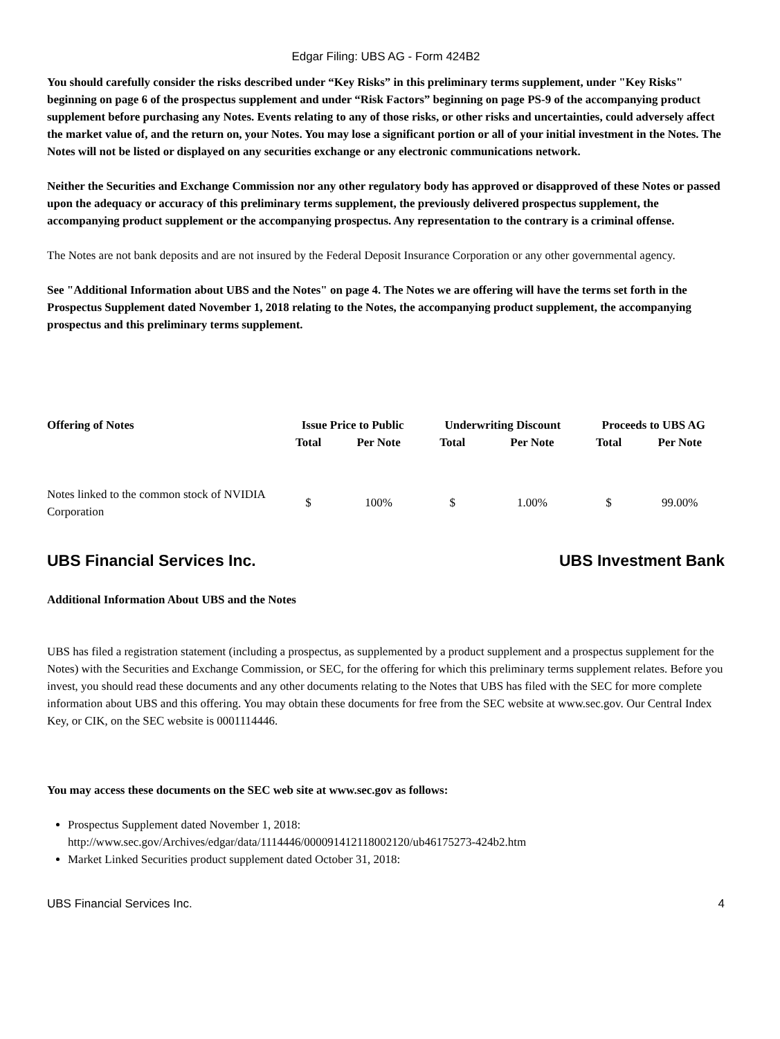Edgar Filing: UBS AG - Form 424B2
You should carefully consider the risks described under “Key Risks” in this preliminary terms supplement, under "Key Risks" beginning on page 6 of the prospectus supplement and under “Risk Factors” beginning on page PS-9 of the accompanying product supplement before purchasing any Notes. Events relating to any of those risks, or other risks and uncertainties, could adversely affect the market value of, and the return on, your Notes. You may lose a significant portion or all of your initial investment in the Notes. The Notes will not be listed or displayed on any securities exchange or any electronic communications network.
Neither the Securities and Exchange Commission nor any other regulatory body has approved or disapproved of these Notes or passed upon the adequacy or accuracy of this preliminary terms supplement, the previously delivered prospectus supplement, the accompanying product supplement or the accompanying prospectus. Any representation to the contrary is a criminal offense.
The Notes are not bank deposits and are not insured by the Federal Deposit Insurance Corporation or any other governmental agency.
See "Additional Information about UBS and the Notes" on page 4. The Notes we are offering will have the terms set forth in the Prospectus Supplement dated November 1, 2018 relating to the Notes, the accompanying product supplement, the accompanying prospectus and this preliminary terms supplement.
| Offering of Notes | Issue Price to Public | | Underwriting Discount | | Proceeds to UBS AG | |
| --- | --- | --- | --- | --- | --- | --- |
| | Total | Per Note | Total | Per Note | Total | Per Note |
| Notes linked to the common stock of NVIDIA Corporation | $ | 100% | $ | 1.00% | $ | 99.00% |
UBS Financial Services Inc. UBS Investment Bank
Additional Information About UBS and the Notes
UBS has filed a registration statement (including a prospectus, as supplemented by a product supplement and a prospectus supplement for the Notes) with the Securities and Exchange Commission, or SEC, for the offering for which this preliminary terms supplement relates. Before you invest, you should read these documents and any other documents relating to the Notes that UBS has filed with the SEC for more complete information about UBS and this offering. You may obtain these documents for free from the SEC website at www.sec.gov. Our Central Index Key, or CIK, on the SEC website is 0001114446.
You may access these documents on the SEC web site at www.sec.gov as follows:
Prospectus Supplement dated November 1, 2018:
http://www.sec.gov/Archives/edgar/data/1114446/000091412118002120/ub46175273-424b2.htm
Market Linked Securities product supplement dated October 31, 2018:
UBS Financial Services Inc. 4